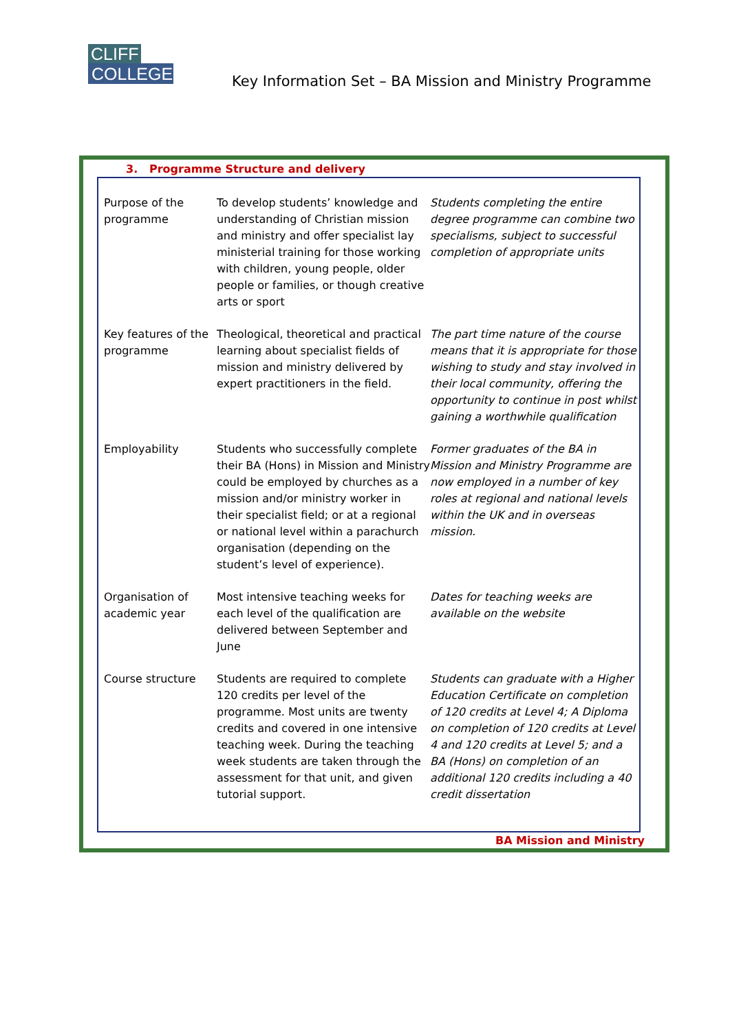CLIFF
COLLEGE
Key Information Set – BA Mission and Ministry Programme
3. Programme Structure and delivery
| Purpose of the programme | To develop students’ knowledge and understanding of Christian mission and ministry and offer specialist lay ministerial training for those working with children, young people, older people or families, or though creative arts or sport | Students completing the entire degree programme can combine two specialisms, subject to successful completion of appropriate units |
| Key features of the programme | Theological, theoretical and practical learning about specialist fields of mission and ministry delivered by expert practitioners in the field. | The part time nature of the course means that it is appropriate for those wishing to study and stay involved in their local community, offering the opportunity to continue in post whilst gaining a worthwhile qualification |
| Employability | Students who successfully complete their BA (Hons) in Mission and Ministry could be employed by churches as a mission and/or ministry worker in their specialist field; or at a regional or national level within a parachurch organisation (depending on the student’s level of experience). | Former graduates of the BA in Mission and Ministry Programme are now employed in a number of key roles at regional and national levels within the UK and in overseas mission. |
| Organisation of academic year | Most intensive teaching weeks for each level of the qualification are delivered between September and June | Dates for teaching weeks are available on the website |
| Course structure | Students are required to complete 120 credits per level of the programme. Most units are twenty credits and covered in one intensive teaching week. During the teaching week students are taken through the assessment for that unit, and given tutorial support. | Students can graduate with a Higher Education Certificate on completion of 120 credits at Level 4; A Diploma on completion of 120 credits at Level 4 and 120 credits at Level 5; and a BA (Hons) on completion of an additional 120 credits including a 40 credit dissertation |
BA Mission and Ministry